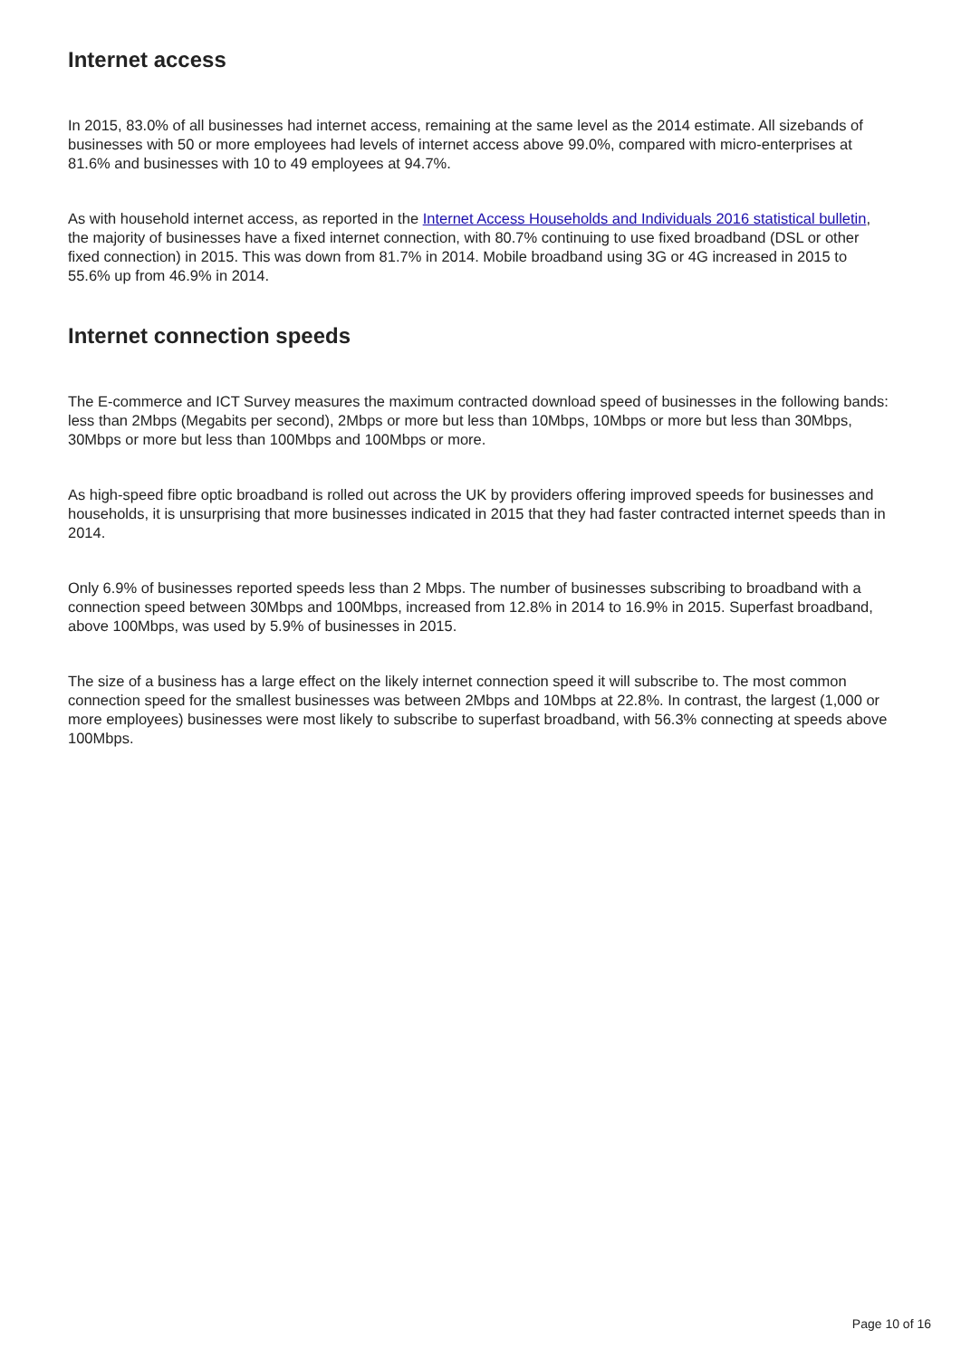Internet access
In 2015, 83.0% of all businesses had internet access, remaining at the same level as the 2014 estimate. All sizebands of businesses with 50 or more employees had levels of internet access above 99.0%, compared with micro-enterprises at 81.6% and businesses with 10 to 49 employees at 94.7%.
As with household internet access, as reported in the Internet Access Households and Individuals 2016 statistical bulletin, the majority of businesses have a fixed internet connection, with 80.7% continuing to use fixed broadband (DSL or other fixed connection) in 2015. This was down from 81.7% in 2014. Mobile broadband using 3G or 4G increased in 2015 to 55.6% up from 46.9% in 2014.
Internet connection speeds
The E-commerce and ICT Survey measures the maximum contracted download speed of businesses in the following bands: less than 2Mbps (Megabits per second), 2Mbps or more but less than 10Mbps, 10Mbps or more but less than 30Mbps, 30Mbps or more but less than 100Mbps and 100Mbps or more.
As high-speed fibre optic broadband is rolled out across the UK by providers offering improved speeds for businesses and households, it is unsurprising that more businesses indicated in 2015 that they had faster contracted internet speeds than in 2014.
Only 6.9% of businesses reported speeds less than 2 Mbps. The number of businesses subscribing to broadband with a connection speed between 30Mbps and 100Mbps, increased from 12.8% in 2014 to 16.9% in 2015. Superfast broadband, above 100Mbps, was used by 5.9% of businesses in 2015.
The size of a business has a large effect on the likely internet connection speed it will subscribe to. The most common connection speed for the smallest businesses was between 2Mbps and 10Mbps at 22.8%. In contrast, the largest (1,000 or more employees) businesses were most likely to subscribe to superfast broadband, with 56.3% connecting at speeds above 100Mbps.
Page 10 of 16